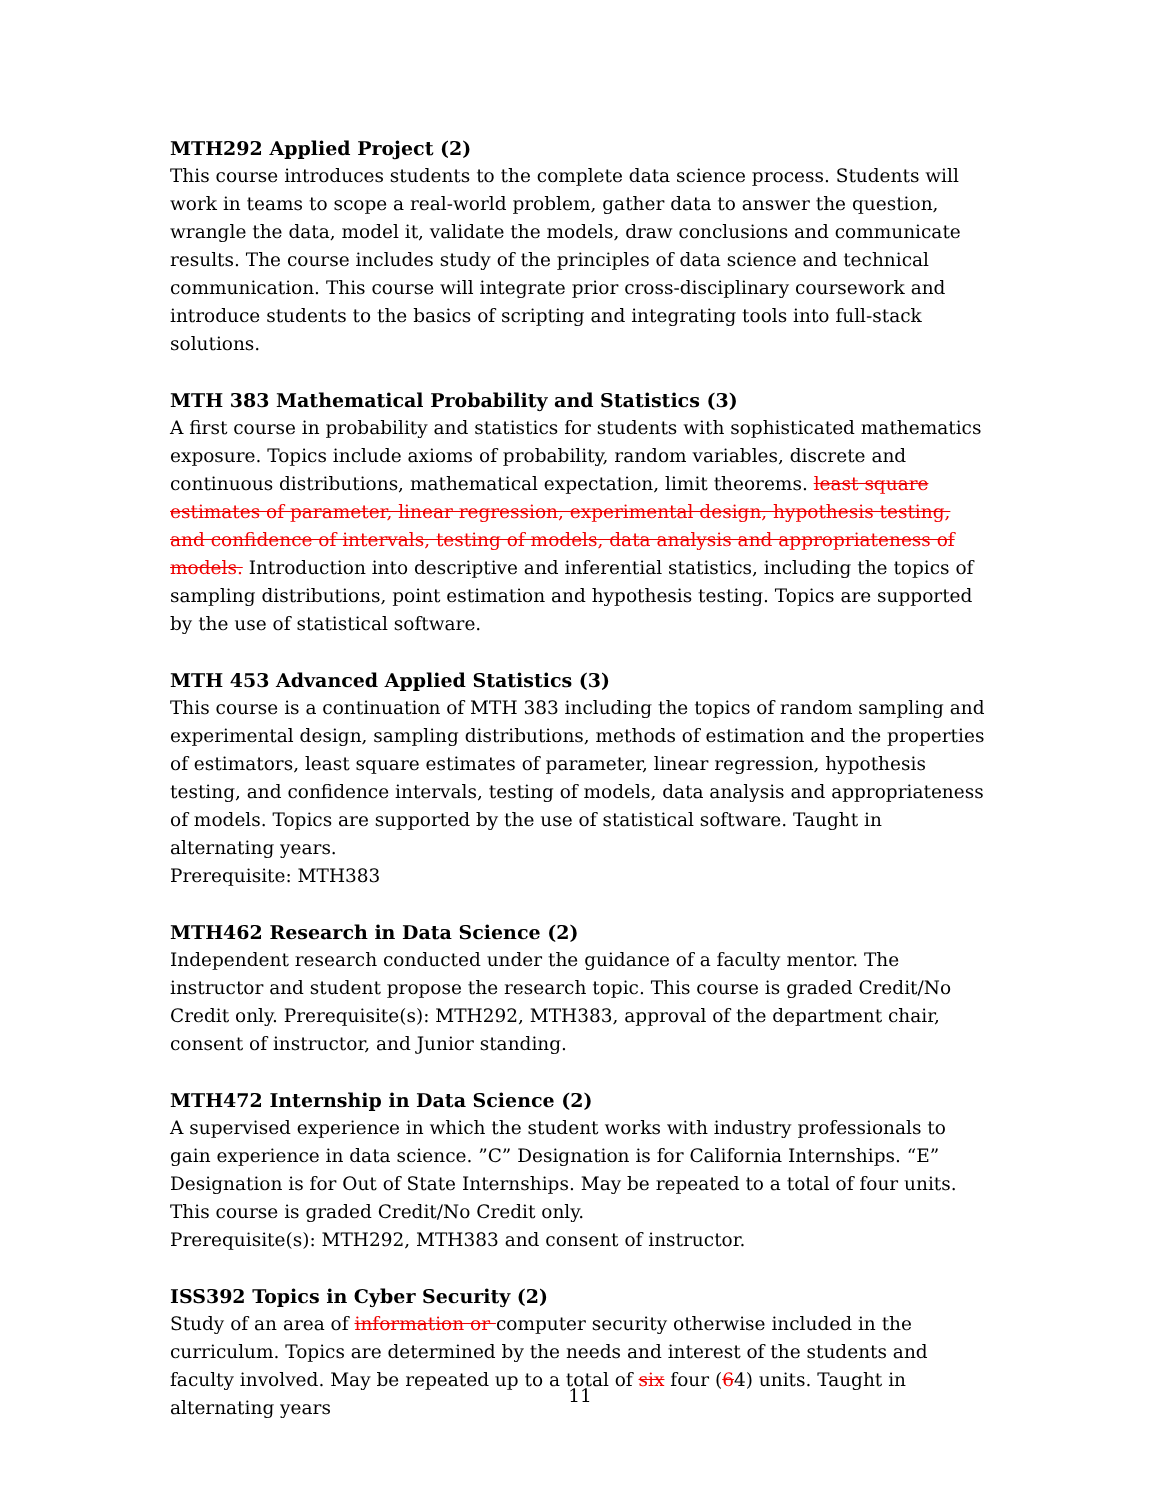MTH292 Applied Project (2)
This course introduces students to the complete data science process. Students will work in teams to scope a real-world problem, gather data to answer the question, wrangle the data, model it, validate the models, draw conclusions and communicate results. The course includes study of the principles of data science and technical communication. This course will integrate prior cross-disciplinary coursework and introduce students to the basics of scripting and integrating tools into full-stack solutions.
MTH 383 Mathematical Probability and Statistics (3)
A first course in probability and statistics for students with sophisticated mathematics exposure. Topics include axioms of probability, random variables, discrete and continuous distributions, mathematical expectation, limit theorems. least square estimates of parameter, linear regression, experimental design, hypothesis testing, and confidence of intervals, testing of models, data analysis and appropriateness of models. Introduction into descriptive and inferential statistics, including the topics of sampling distributions, point estimation and hypothesis testing. Topics are supported by the use of statistical software.
MTH 453 Advanced Applied Statistics (3)
This course is a continuation of MTH 383 including the topics of random sampling and experimental design, sampling distributions, methods of estimation and the properties of estimators, least square estimates of parameter, linear regression, hypothesis testing, and confidence intervals, testing of models, data analysis and appropriateness of models. Topics are supported by the use of statistical software. Taught in alternating years.
Prerequisite: MTH383
MTH462 Research in Data Science (2)
Independent research conducted under the guidance of a faculty mentor. The instructor and student propose the research topic. This course is graded Credit/No Credit only. Prerequisite(s): MTH292, MTH383, approval of the department chair, consent of instructor, and Junior standing.
MTH472 Internship in Data Science (2)
A supervised experience in which the student works with industry professionals to gain experience in data science. ”C” Designation is for California Internships. “E” Designation is for Out of State Internships. May be repeated to a total of four units. This course is graded Credit/No Credit only.
Prerequisite(s): MTH292, MTH383 and consent of instructor.
ISS392 Topics in Cyber Security (2)
Study of an area of information or computer security otherwise included in the curriculum. Topics are determined by the needs and interest of the students and faculty involved. May be repeated up to a total of six four (64) units. Taught in alternating years
11